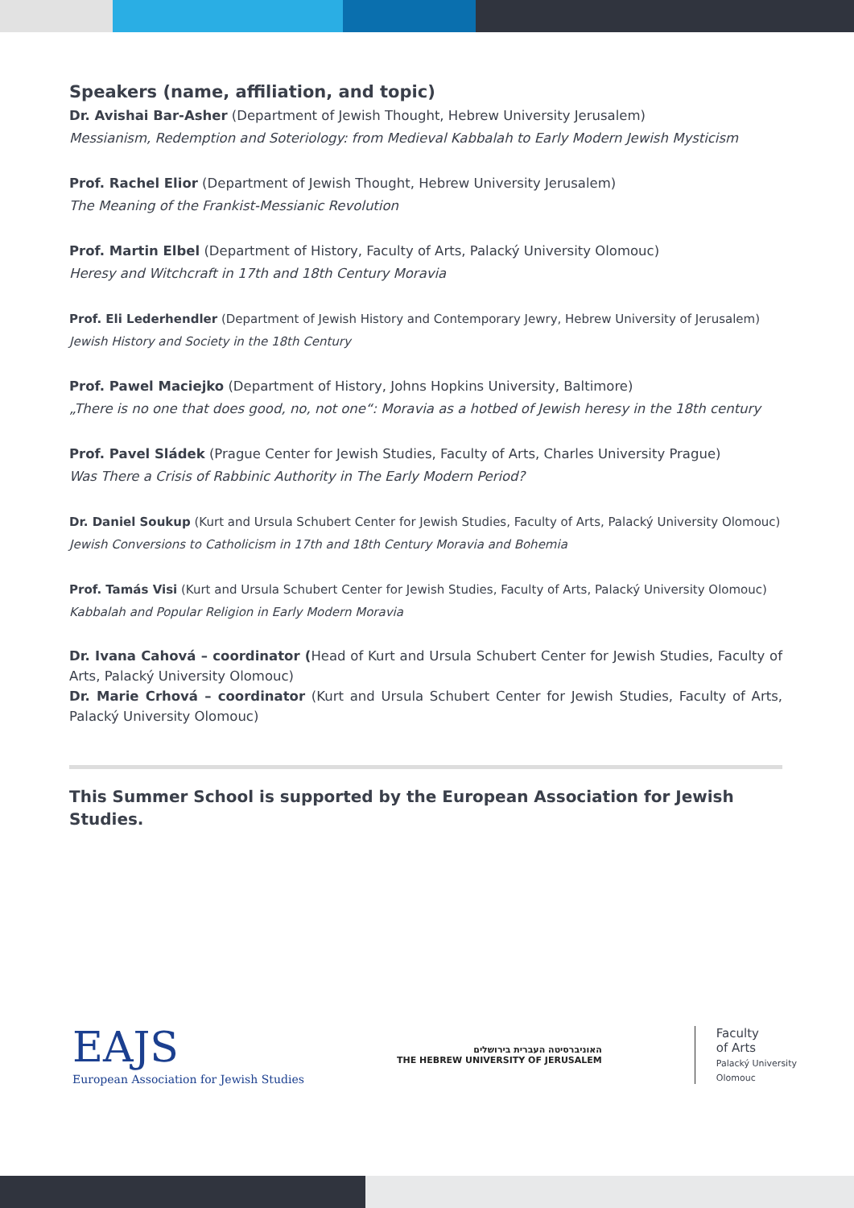Speakers (name, affiliation, and topic)
Dr. Avishai Bar-Asher (Department of Jewish Thought, Hebrew University Jerusalem)
Messianism, Redemption and Soteriology: from Medieval Kabbalah to Early Modern Jewish Mysticism
Prof. Rachel Elior (Department of Jewish Thought, Hebrew University Jerusalem)
The Meaning of the Frankist-Messianic Revolution
Prof. Martin Elbel (Department of History, Faculty of Arts, Palacký University Olomouc)
Heresy and Witchcraft in 17th and 18th Century Moravia
Prof. Eli Lederhendler (Department of Jewish History and Contemporary Jewry, Hebrew University of Jerusalem)
Jewish History and Society in the 18th Century
Prof. Pawel Maciejko (Department of History, Johns Hopkins University, Baltimore)
„There is no one that does good, no, not one“: Moravia as a hotbed of Jewish heresy in the 18th century
Prof. Pavel Sládek (Prague Center for Jewish Studies, Faculty of Arts, Charles University Prague)
Was There a Crisis of Rabbinic Authority in The Early Modern Period?
Dr. Daniel Soukup (Kurt and Ursula Schubert Center for Jewish Studies, Faculty of Arts, Palacký University Olomouc)
Jewish Conversions to Catholicism in 17th and 18th Century Moravia and Bohemia
Prof. Tamás Visi (Kurt and Ursula Schubert Center for Jewish Studies, Faculty of Arts, Palacký University Olomouc)
Kabbalah and Popular Religion in Early Modern Moravia
Dr. Ivana Cahová – coordinator (Head of Kurt and Ursula Schubert Center for Jewish Studies, Faculty of Arts, Palacký University Olomouc)
Dr. Marie Crhová – coordinator (Kurt and Ursula Schubert Center for Jewish Studies, Faculty of Arts, Palacký University Olomouc)
This Summer School is supported by the European Association for Jewish Studies.
EAJS
European Association for Jewish Studies
האוניברסיטה העברית בירושלים
THE HEBREW UNIVERSITY OF JERUSALEM
Faculty
of Arts
Palacký University
Olomouc